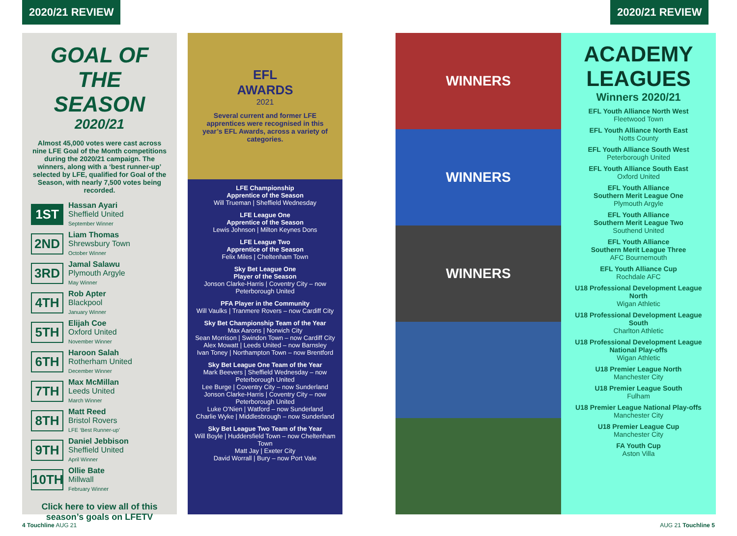2020/21 REVIEW 2020/21 REVIEW
GOAL OF THE SEASON
2020/21
Almost 45,000 votes were cast across nine LFE Goal of the Month competitions during the 2020/21 campaign. The winners, along with a ‘best runner-up’ selected by LFE, qualified for Goal of the Season, with nearly 7,500 votes being recorded.
1ST Hassan Ayari
Sheffield United
September Winner
2ND Liam Thomas
Shrewsbury Town
October Winner
3RD Jamal Salawu
Plymouth Argyle
May Winner
4TH Rob Apter
Blackpool
January Winner
5TH Elijah Coe
Oxford United
November Winner
6TH Haroon Salah
Rotherham United
December Winner
7TH Max McMillan
Leeds United
March Winner
8TH Matt Reed
Bristol Rovers
LFE ‘Best Runner-up’
9TH Daniel Jebbison
Sheffield United
April Winner
10TH Ollie Bate
Millwall
February Winner
Click here to view all of this season’s goals on LFETV
EFL
AWARDS
2021
Several current and former LFE apprentices were recognised in this year’s EFL Awards, across a variety of categories.
LFE Championship
Apprentice of the Season
Will Trueman | Sheffield Wednesday
LFE League One
Apprentice of the Season
Lewis Johnson | Milton Keynes Dons
LFE League Two
Apprentice of the Season
Felix Miles | Cheltenham Town
Sky Bet League One
Player of the Season
Jonson Clarke-Harris | Coventry City – now Peterborough United
PFA Player in the Community
Will Vaulks | Tranmere Rovers – now Cardiff City
Sky Bet Championship Team of the Year
Max Aarons | Norwich City
Sean Morrison | Swindon Town – now Cardiff City
Alex Mowatt | Leeds United – now Barnsley
Ivan Toney | Northampton Town – now Brentford
Sky Bet League One Team of the Year
Mark Beevers | Sheffield Wednesday – now Peterborough United
Lee Burge | Coventry City – now Sunderland
Jonson Clarke-Harris | Coventry City – now Peterborough United
Luke O’Nien | Watford – now Sunderland
Charlie Wyke | Middlesbrough – now Sunderland
Sky Bet League Two Team of the Year
Will Boyle | Huddersfield Town – now Cheltenham Town
Matt Jay | Exeter City
David Worrall | Bury – now Port Vale
WINNERS
WINNERS
WINNERS
ACADEMY LEAGUES
Winners 2020/21
EFL Youth Alliance North West
Fleetwood Town
EFL Youth Alliance North East
Notts County
EFL Youth Alliance South West
Peterborough United
EFL Youth Alliance South East
Oxford United
EFL Youth Alliance
Southern Merit League One
Plymouth Argyle
EFL Youth Alliance
Southern Merit League Two
Southend United
EFL Youth Alliance
Southern Merit League Three
AFC Bournemouth
EFL Youth Alliance Cup
Rochdale AFC
U18 Professional Development League North
Wigan Athletic
U18 Professional Development League South
Charlton Athletic
U18 Professional Development League National Play-offs
Wigan Athletic
U18 Premier League North
Manchester City
U18 Premier League South
Fulham
U18 Premier League National Play-offs
Manchester City
U18 Premier League Cup
Manchester City
FA Youth Cup
Aston Villa
4 Touchline AUG 21 AUG 21 Touchline 5